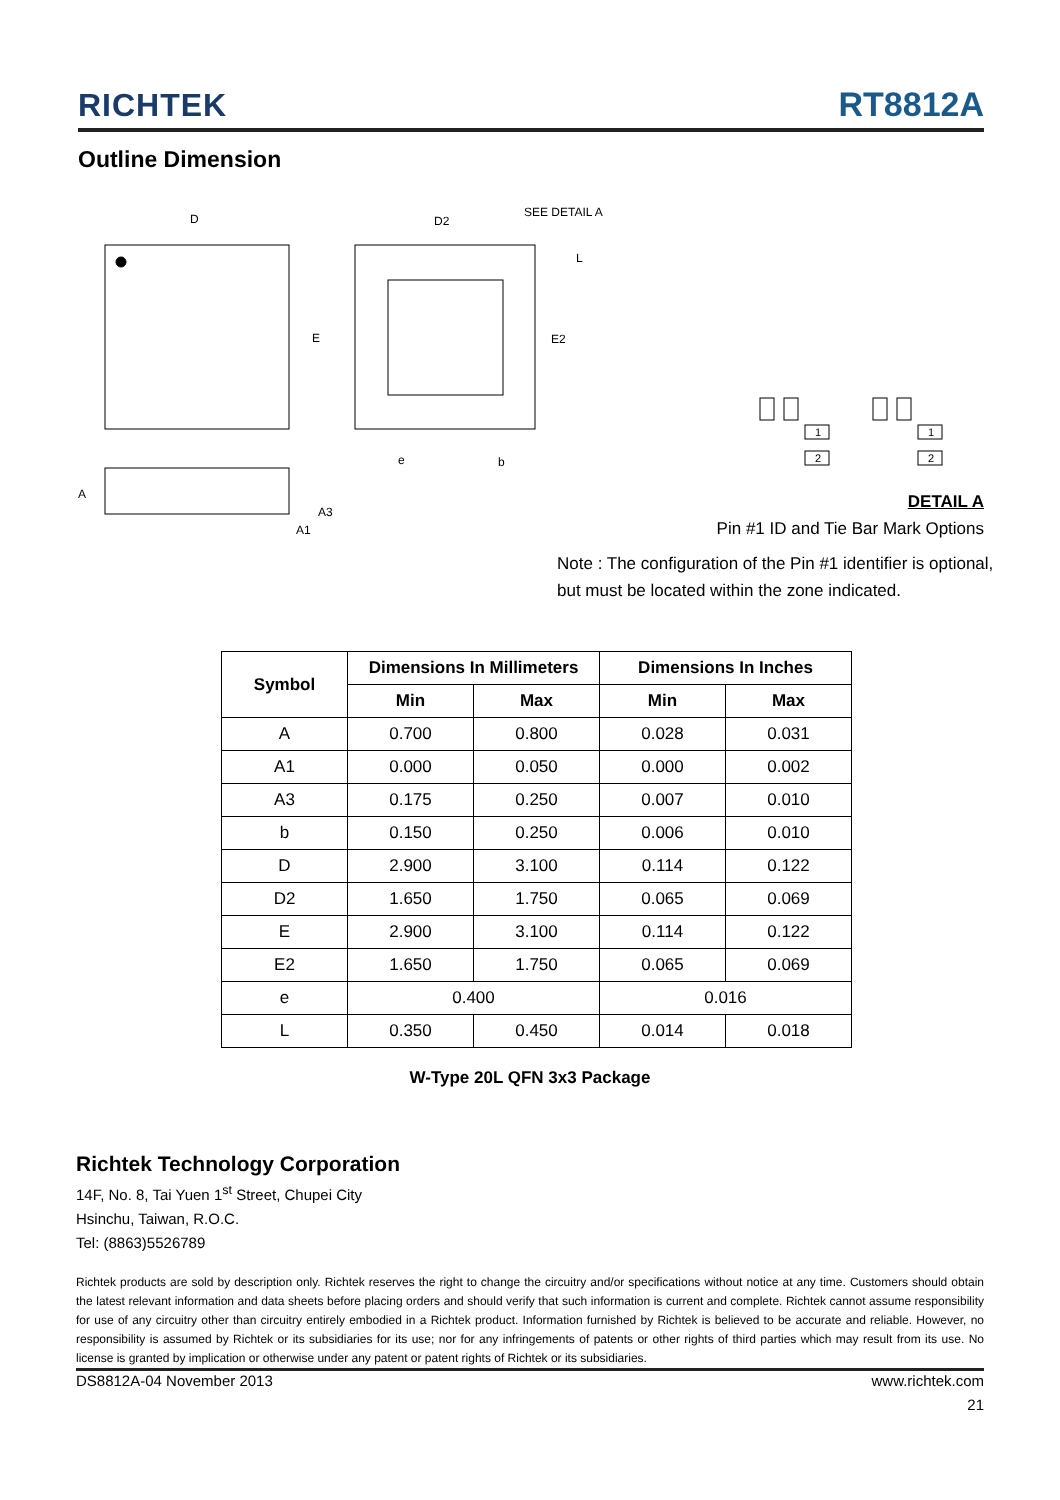RICHTEK RT8812A
Outline Dimension
D
E
A
A3
A1
D2
SEE DETAIL A
L
E2
e
b
1
2
1
2
DETAIL A
Pin #1 ID and Tie Bar Mark Options
Note : The configuration of the Pin #1 identifier is optional,
but must be located within the zone indicated.
| Symbol | Dimensions In Millimeters | | Dimensions In Inches | |
| --- | --- | --- | --- | --- |
| | Min | Max | Min | Max |
| A | 0.700 | 0.800 | 0.028 | 0.031 |
| A1 | 0.000 | 0.050 | 0.000 | 0.002 |
| A3 | 0.175 | 0.250 | 0.007 | 0.010 |
| b | 0.150 | 0.250 | 0.006 | 0.010 |
| D | 2.900 | 3.100 | 0.114 | 0.122 |
| D2 | 1.650 | 1.750 | 0.065 | 0.069 |
| E | 2.900 | 3.100 | 0.114 | 0.122 |
| E2 | 1.650 | 1.750 | 0.065 | 0.069 |
| e | 0.400 | | 0.016 | |
| L | 0.350 | 0.450 | 0.014 | 0.018 |
W-Type 20L QFN 3x3 Package
Richtek Technology Corporation
14F, No. 8, Tai Yuen 1<sup>st</sup> Street, Chupei City
Hsinchu, Taiwan, R.O.C.
Tel: (8863)5526789
Richtek products are sold by description only. Richtek reserves the right to change the circuitry and/or specifications without notice at any time. Customers should obtain the latest relevant information and data sheets before placing orders and should verify that such information is current and complete. Richtek cannot assume responsibility for use of any circuitry other than circuitry entirely embodied in a Richtek product. Information furnished by Richtek is believed to be accurate and reliable. However, no responsibility is assumed by Richtek or its subsidiaries for its use; nor for any infringements of patents or other rights of third parties which may result from its use. No license is granted by implication or otherwise under any patent or patent rights of Richtek or its subsidiaries.
DS8812A-04 November 2013 www.richtek.com
21